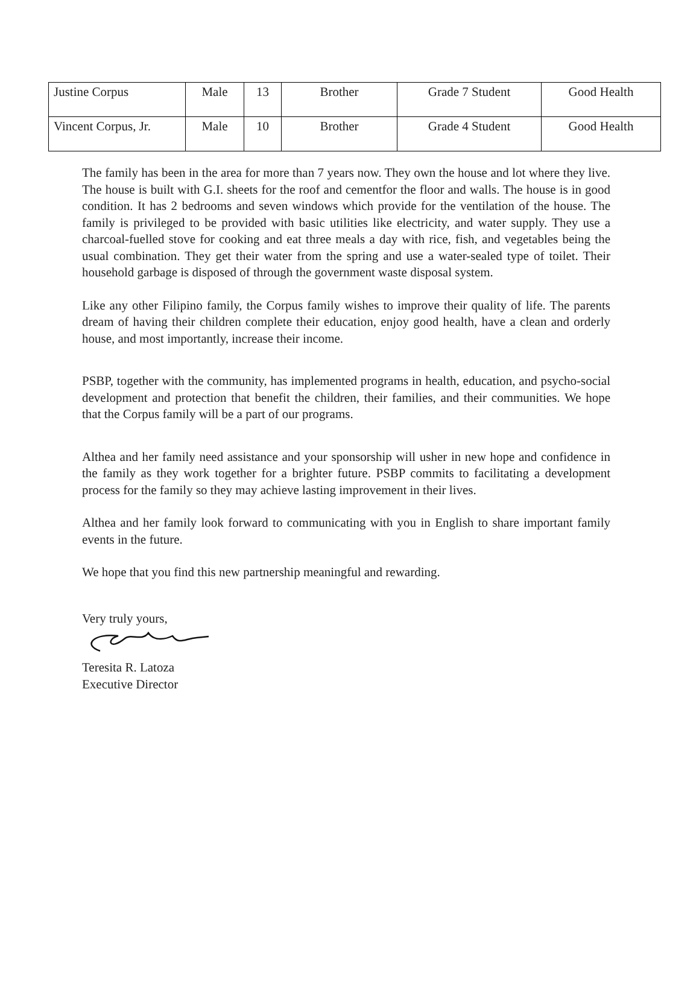| Justine Corpus | Male | 13 | Brother | Grade 7 Student | Good Health |
| Vincent Corpus, Jr. | Male | 10 | Brother | Grade 4 Student | Good Health |
The family has been in the area for more than 7 years now. They own the house and lot where they live. The house is built with G.I. sheets for the roof and cementfor the floor and walls. The house is in good condition. It has 2 bedrooms and seven windows which provide for the ventilation of the house. The family is privileged to be provided with basic utilities like electricity, and water supply. They use a charcoal-fuelled stove for cooking and eat three meals a day with rice, fish, and vegetables being the usual combination. They get their water from the spring and use a water-sealed type of toilet. Their household garbage is disposed of through the government waste disposal system.
Like any other Filipino family, the Corpus family wishes to improve their quality of life. The parents dream of having their children complete their education, enjoy good health, have a clean and orderly house, and most importantly, increase their income.
PSBP, together with the community, has implemented programs in health, education, and psycho-social development and protection that benefit the children, their families, and their communities. We hope that the Corpus family will be a part of our programs.
Althea and her family need assistance and your sponsorship will usher in new hope and confidence in the family as they work together for a brighter future. PSBP commits to facilitating a development process for the family so they may achieve lasting improvement in their lives.
Althea and her family look forward to communicating with you in English to share important family events in the future.
We hope that you find this new partnership meaningful and rewarding.
Very truly yours,
Teresita R. Latoza
Executive Director